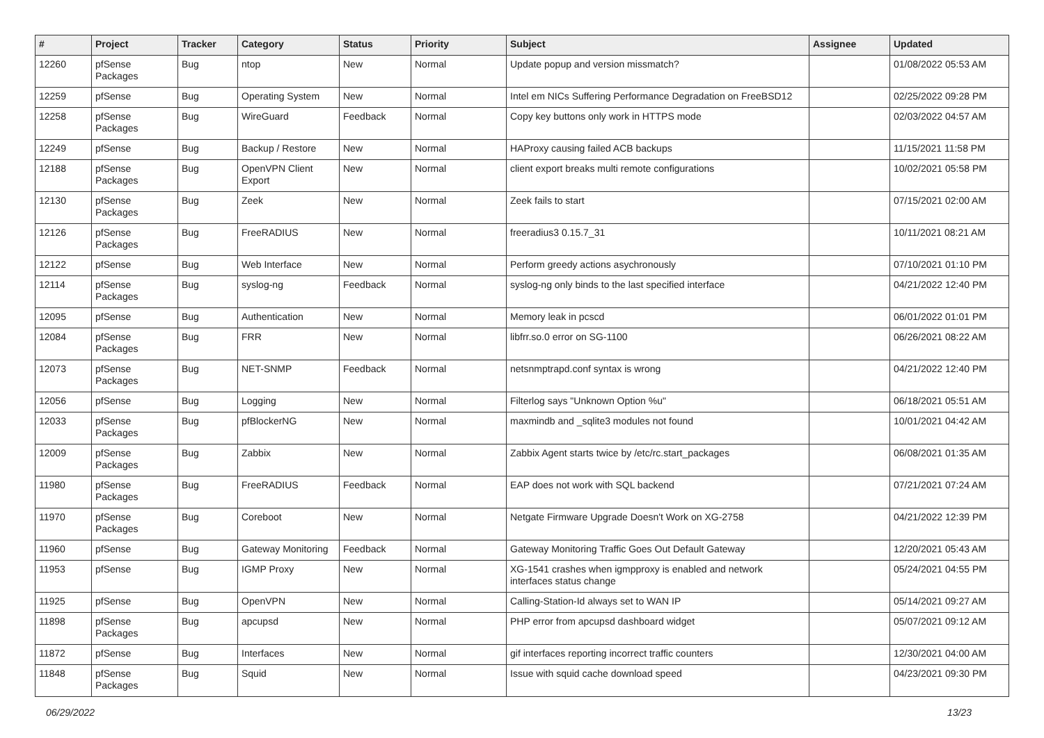| # | Project | Tracker | Category | Status | Priority | Subject | Assignee | Updated |
| --- | --- | --- | --- | --- | --- | --- | --- | --- |
| 12260 | pfSense Packages | Bug | ntop | New | Normal | Update popup and version missmatch? | | 01/08/2022 05:53 AM |
| 12259 | pfSense | Bug | Operating System | New | Normal | Intel em NICs Suffering Performance Degradation on FreeBSD12 | | 02/25/2022 09:28 PM |
| 12258 | pfSense Packages | Bug | WireGuard | Feedback | Normal | Copy key buttons only work in HTTPS mode | | 02/03/2022 04:57 AM |
| 12249 | pfSense | Bug | Backup / Restore | New | Normal | HAProxy causing failed ACB backups | | 11/15/2021 11:58 PM |
| 12188 | pfSense Packages | Bug | OpenVPN Client Export | New | Normal | client export breaks multi remote configurations | | 10/02/2021 05:58 PM |
| 12130 | pfSense Packages | Bug | Zeek | New | Normal | Zeek fails to start | | 07/15/2021 02:00 AM |
| 12126 | pfSense Packages | Bug | FreeRADIUS | New | Normal | freeradius3 0.15.7_31 | | 10/11/2021 08:21 AM |
| 12122 | pfSense | Bug | Web Interface | New | Normal | Perform greedy actions asychronously | | 07/10/2021 01:10 PM |
| 12114 | pfSense Packages | Bug | syslog-ng | Feedback | Normal | syslog-ng only binds to the last specified interface | | 04/21/2022 12:40 PM |
| 12095 | pfSense | Bug | Authentication | New | Normal | Memory leak in pcscd | | 06/01/2022 01:01 PM |
| 12084 | pfSense Packages | Bug | FRR | New | Normal | libfrr.so.0 error on SG-1100 | | 06/26/2021 08:22 AM |
| 12073 | pfSense Packages | Bug | NET-SNMP | Feedback | Normal | netsnmptrapd.conf syntax is wrong | | 04/21/2022 12:40 PM |
| 12056 | pfSense | Bug | Logging | New | Normal | Filterlog says "Unknown Option %u" | | 06/18/2021 05:51 AM |
| 12033 | pfSense Packages | Bug | pfBlockerNG | New | Normal | maxmindb and _sqlite3 modules not found | | 10/01/2021 04:42 AM |
| 12009 | pfSense Packages | Bug | Zabbix | New | Normal | Zabbix Agent starts twice by /etc/rc.start_packages | | 06/08/2021 01:35 AM |
| 11980 | pfSense Packages | Bug | FreeRADIUS | Feedback | Normal | EAP does not work with SQL backend | | 07/21/2021 07:24 AM |
| 11970 | pfSense Packages | Bug | Coreboot | New | Normal | Netgate Firmware Upgrade Doesn't Work on XG-2758 | | 04/21/2022 12:39 PM |
| 11960 | pfSense | Bug | Gateway Monitoring | Feedback | Normal | Gateway Monitoring Traffic Goes Out Default Gateway | | 12/20/2021 05:43 AM |
| 11953 | pfSense | Bug | IGMP Proxy | New | Normal | XG-1541 crashes when igmpproxy is enabled and network interfaces status change | | 05/24/2021 04:55 PM |
| 11925 | pfSense | Bug | OpenVPN | New | Normal | Calling-Station-Id always set to WAN IP | | 05/14/2021 09:27 AM |
| 11898 | pfSense Packages | Bug | apcupsd | New | Normal | PHP error from apcupsd dashboard widget | | 05/07/2021 09:12 AM |
| 11872 | pfSense | Bug | Interfaces | New | Normal | gif interfaces reporting incorrect traffic counters | | 12/30/2021 04:00 AM |
| 11848 | pfSense Packages | Bug | Squid | New | Normal | Issue with squid cache download speed | | 04/23/2021 09:30 PM |
06/29/2022 13/23